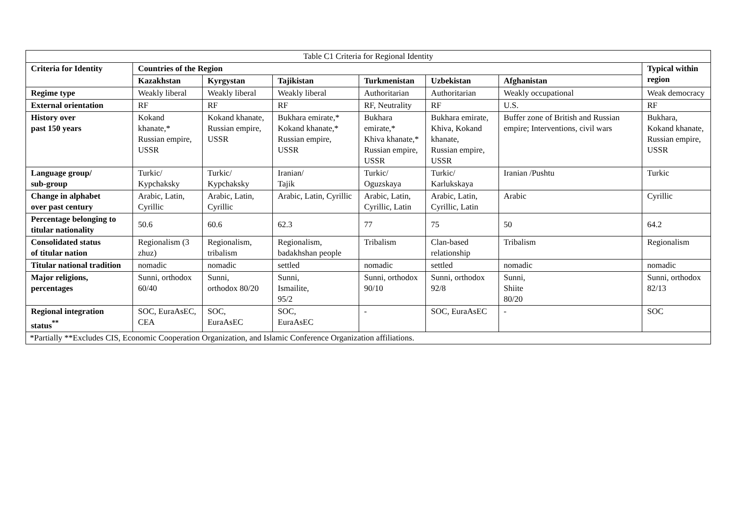| Table C1 Criteria for Regional Identity | | | | | | | |
| --- | --- | --- | --- | --- | --- | --- | --- |
| Criteria for Identity | Countries of the Region | | | | | | Typical within region |
| | Kazakhstan | Kyrgystan | Tajikistan | Turkmenistan | Uzbekistan | Afghanistan | |
| Regime type | Weakly liberal | Weakly liberal | Weakly liberal | Authoritarian | Authoritarian | Weakly occupational | Weak democracy |
| External orientation | RF | RF | RF | RF, Neutrality | RF | U.S. | RF |
| History over past 150 years | Kokand khanate,* Russian empire, USSR | Kokand khanate, Russian empire, USSR | Bukhara emirate,* Kokand khanate,* Russian empire, USSR | Bukhara emirate,* Khiva khanate,* Russian empire, USSR | Bukhara emirate, Khiva, Kokand khanate, Russian empire, USSR | Buffer zone of British and Russian empire; Interventions, civil wars | Bukhara, Kokand khanate, Russian empire, USSR |
| Language group/ sub-group | Turkic/ Kypchaksky | Turkic/ Kypchaksky | Iranian/ Tajik | Turkic/ Oguzskaya | Turkic/ Karlukskaya | Iranian /Pushtu | Turkic |
| Change in alphabet over past century | Arabic, Latin, Cyrillic | Arabic, Latin, Cyrillic | Arabic, Latin, Cyrillic | Arabic, Latin, Cyrillic, Latin | Arabic, Latin, Cyrillic, Latin | Arabic | Cyrillic |
| Percentage belonging to titular nationality | 50.6 | 60.6 | 62.3 | 77 | 75 | 50 | 64.2 |
| Consolidated status of titular nation | Regionalism (3 zhuz) | Regionalism, tribalism | Regionalism, badakhshan people | Tribalism | Clan-based relationship | Tribalism | Regionalism |
| Titular national tradition | nomadic | nomadic | settled | nomadic | settled | nomadic | nomadic |
| Major religions, percentages | Sunni, orthodox 60/40 | Sunni, orthodox 80/20 | Sunni, Ismailite, 95/2 | Sunni, orthodox 90/10 | Sunni, orthodox 92/8 | Sunni, Shiite 80/20 | Sunni, orthodox 82/13 |
| Regional integration status<sup>**</sup> | SOC, EuraAsEC, CEA | SOC, EuraAsEC | SOC, EuraAsEC | - | SOC, EuraAsEC | - | SOC |
| *Partially **Excludes CIS, Economic Cooperation Organization, and Islamic Conference Organization affiliations. | | | | | | | |